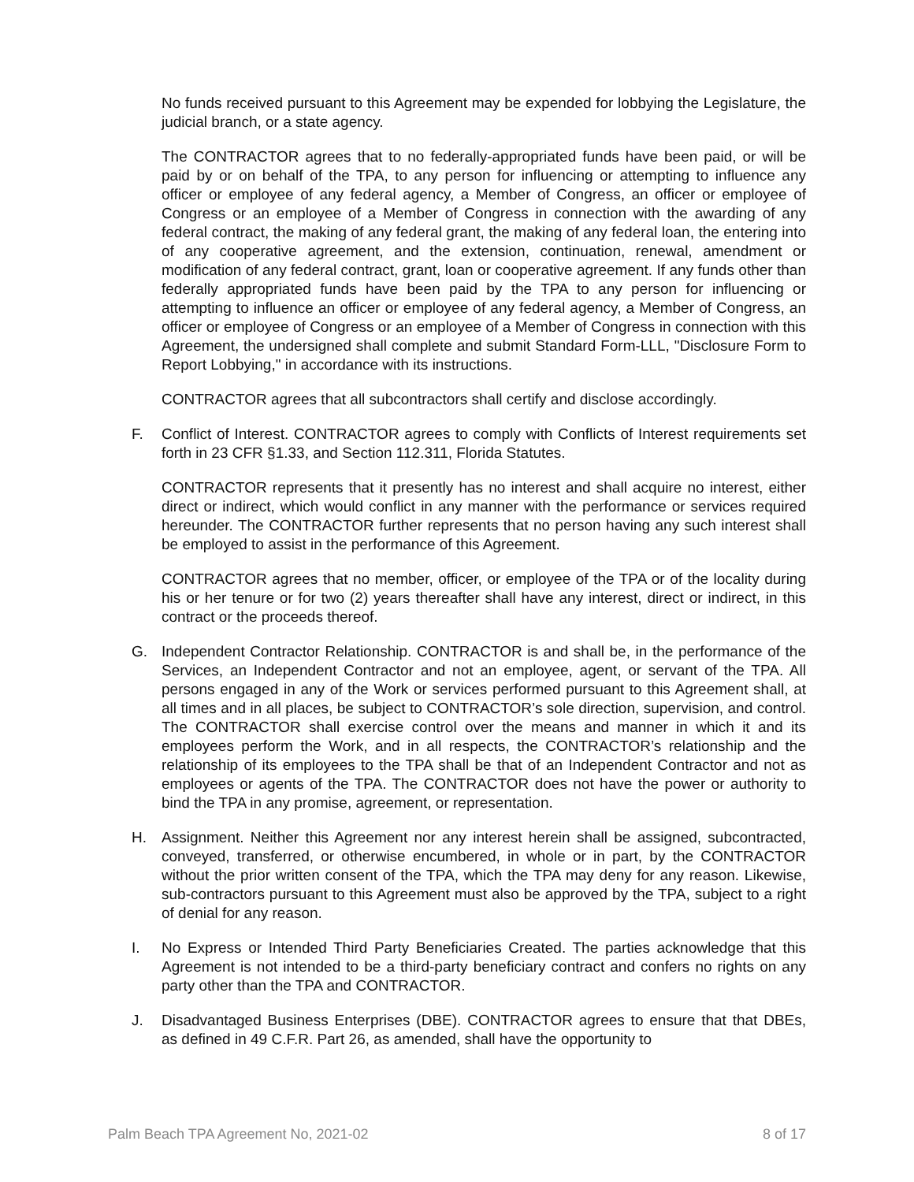No funds received pursuant to this Agreement may be expended for lobbying the Legislature, the judicial branch, or a state agency.
The CONTRACTOR agrees that to no federally-appropriated funds have been paid, or will be paid by or on behalf of the TPA, to any person for influencing or attempting to influence any officer or employee of any federal agency, a Member of Congress, an officer or employee of Congress or an employee of a Member of Congress in connection with the awarding of any federal contract, the making of any federal grant, the making of any federal loan, the entering into of any cooperative agreement, and the extension, continuation, renewal, amendment or modification of any federal contract, grant, loan or cooperative agreement. If any funds other than federally appropriated funds have been paid by the TPA to any person for influencing or attempting to influence an officer or employee of any federal agency, a Member of Congress, an officer or employee of Congress or an employee of a Member of Congress in connection with this Agreement, the undersigned shall complete and submit Standard Form-LLL, "Disclosure Form to Report Lobbying," in accordance with its instructions.
CONTRACTOR agrees that all subcontractors shall certify and disclose accordingly.
F. Conflict of Interest. CONTRACTOR agrees to comply with Conflicts of Interest requirements set forth in 23 CFR §1.33, and Section 112.311, Florida Statutes.
CONTRACTOR represents that it presently has no interest and shall acquire no interest, either direct or indirect, which would conflict in any manner with the performance or services required hereunder. The CONTRACTOR further represents that no person having any such interest shall be employed to assist in the performance of this Agreement.
CONTRACTOR agrees that no member, officer, or employee of the TPA or of the locality during his or her tenure or for two (2) years thereafter shall have any interest, direct or indirect, in this contract or the proceeds thereof.
G. Independent Contractor Relationship. CONTRACTOR is and shall be, in the performance of the Services, an Independent Contractor and not an employee, agent, or servant of the TPA. All persons engaged in any of the Work or services performed pursuant to this Agreement shall, at all times and in all places, be subject to CONTRACTOR’s sole direction, supervision, and control. The CONTRACTOR shall exercise control over the means and manner in which it and its employees perform the Work, and in all respects, the CONTRACTOR’s relationship and the relationship of its employees to the TPA shall be that of an Independent Contractor and not as employees or agents of the TPA. The CONTRACTOR does not have the power or authority to bind the TPA in any promise, agreement, or representation.
H. Assignment. Neither this Agreement nor any interest herein shall be assigned, subcontracted, conveyed, transferred, or otherwise encumbered, in whole or in part, by the CONTRACTOR without the prior written consent of the TPA, which the TPA may deny for any reason. Likewise, sub-contractors pursuant to this Agreement must also be approved by the TPA, subject to a right of denial for any reason.
I. No Express or Intended Third Party Beneficiaries Created. The parties acknowledge that this Agreement is not intended to be a third-party beneficiary contract and confers no rights on any party other than the TPA and CONTRACTOR.
J. Disadvantaged Business Enterprises (DBE). CONTRACTOR agrees to ensure that that DBEs, as defined in 49 C.F.R. Part 26, as amended, shall have the opportunity to
Palm Beach TPA Agreement No, 2021-02 8 of 17